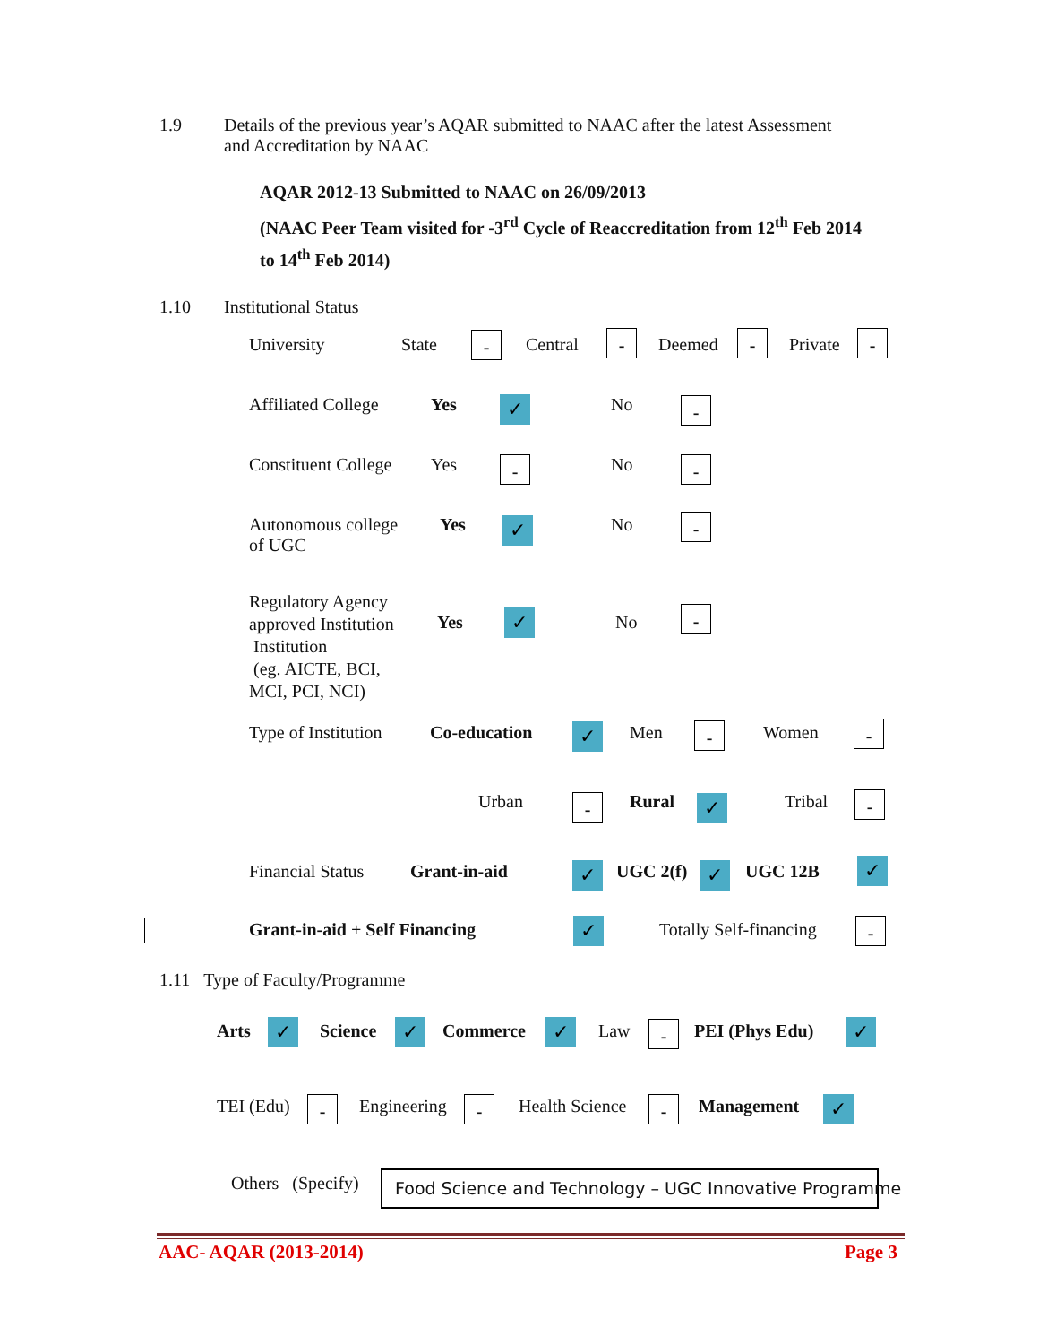1.9
Details of the previous year’s AQAR submitted to NAAC after the latest Assessment
and Accreditation by NAAC
AQAR 2012-13 Submitted to NAAC on 26/09/2013
(NAAC Peer Team visited for -3<sup>rd</sup> Cycle of Reaccreditation from 12<sup>th</sup> Feb 2014
to 14<sup>th</sup> Feb 2014)
1.10 Institutional Status
University State - Central - Deemed - Private -
Affiliated College Yes ✓ No -
Constituent College Yes - No -
Autonomous college
of UGC
Yes ✓ No -
Regulatory Agency
approved Institution
Institution
(eg. AICTE, BCI,
MCI, PCI, NCI)
Yes ✓ No -
Type of Institution Co-education ✓ Men - Women -
Urban - Rural ✓ Tribal -
Financial Status Grant-in-aid ✓ UGC 2(f) ✓ UGC 12B ✓
Grant-in-aid + Self Financing ✓ Totally Self-financing -
1.11 Type of Faculty/Programme
Arts ✓ Science ✓ Commerce ✓ Law - PEI (Phys Edu) ✓
TEI (Edu) - Engineering - Health Science - Management ✓
Others (Specify) Food Science and Technology – UGC Innovative Programme
AAC- AQAR (2013-2014) Page 3